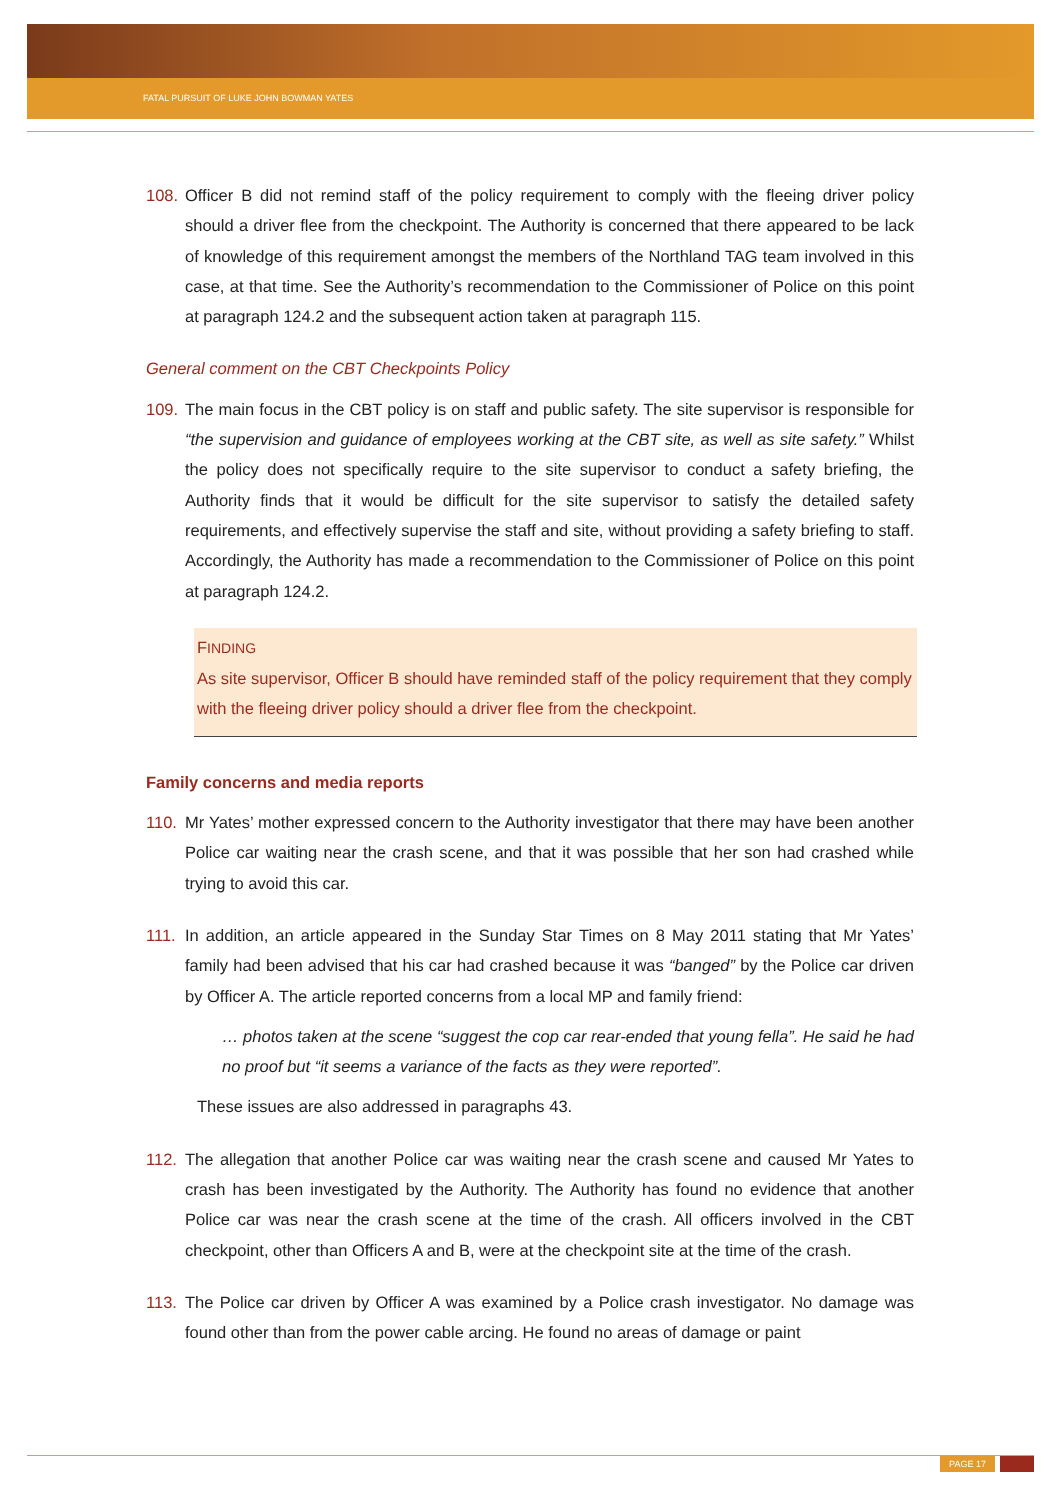FATAL PURSUIT OF LUKE JOHN BOWMAN YATES
108. Officer B did not remind staff of the policy requirement to comply with the fleeing driver policy should a driver flee from the checkpoint. The Authority is concerned that there appeared to be lack of knowledge of this requirement amongst the members of the Northland TAG team involved in this case, at that time. See the Authority’s recommendation to the Commissioner of Police on this point at paragraph 124.2 and the subsequent action taken at paragraph 115.
General comment on the CBT Checkpoints Policy
109. The main focus in the CBT policy is on staff and public safety. The site supervisor is responsible for “the supervision and guidance of employees working at the CBT site, as well as site safety.” Whilst the policy does not specifically require to the site supervisor to conduct a safety briefing, the Authority finds that it would be difficult for the site supervisor to satisfy the detailed safety requirements, and effectively supervise the staff and site, without providing a safety briefing to staff. Accordingly, the Authority has made a recommendation to the Commissioner of Police on this point at paragraph 124.2.
FINDING
As site supervisor, Officer B should have reminded staff of the policy requirement that they comply with the fleeing driver policy should a driver flee from the checkpoint.
Family concerns and media reports
110. Mr Yates’ mother expressed concern to the Authority investigator that there may have been another Police car waiting near the crash scene, and that it was possible that her son had crashed while trying to avoid this car.
111. In addition, an article appeared in the Sunday Star Times on 8 May 2011 stating that Mr Yates’ family had been advised that his car had crashed because it was “banged” by the Police car driven by Officer A. The article reported concerns from a local MP and family friend:
… photos taken at the scene “suggest the cop car rear-ended that young fella”. He said he had no proof but “it seems a variance of the facts as they were reported”.
These issues are also addressed in paragraphs 43.
112. The allegation that another Police car was waiting near the crash scene and caused Mr Yates to crash has been investigated by the Authority. The Authority has found no evidence that another Police car was near the crash scene at the time of the crash. All officers involved in the CBT checkpoint, other than Officers A and B, were at the checkpoint site at the time of the crash.
113. The Police car driven by Officer A was examined by a Police crash investigator. No damage was found other than from the power cable arcing. He found no areas of damage or paint
PAGE 17